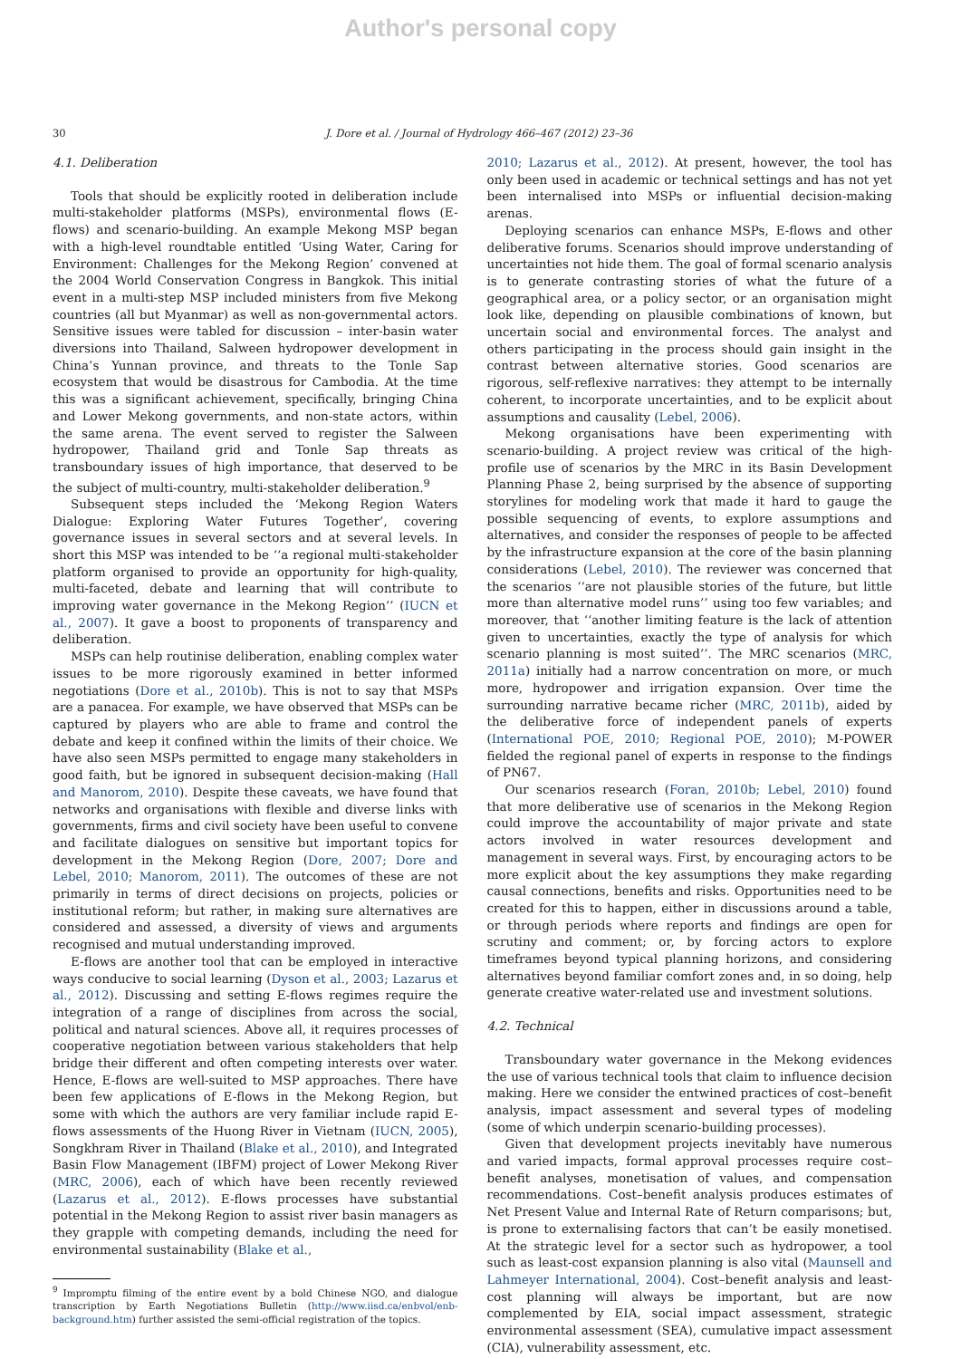Author's personal copy
30 J. Dore et al. / Journal of Hydrology 466–467 (2012) 23–36
4.1. Deliberation
Tools that should be explicitly rooted in deliberation include multi-stakeholder platforms (MSPs), environmental flows (E-flows) and scenario-building. An example Mekong MSP began with a high-level roundtable entitled ‘Using Water, Caring for Environment: Challenges for the Mekong Region’ convened at the 2004 World Conservation Congress in Bangkok. This initial event in a multi-step MSP included ministers from five Mekong countries (all but Myanmar) as well as non-governmental actors. Sensitive issues were tabled for discussion – inter-basin water diversions into Thailand, Salween hydropower development in China’s Yunnan province, and threats to the Tonle Sap ecosystem that would be disastrous for Cambodia. At the time this was a significant achievement, specifically, bringing China and Lower Mekong governments, and non-state actors, within the same arena. The event served to register the Salween hydropower, Thailand grid and Tonle Sap threats as transboundary issues of high importance, that deserved to be the subject of multi-country, multi-stakeholder deliberation.<sup>9</sup>
Subsequent steps included the ‘Mekong Region Waters Dialogue: Exploring Water Futures Together’, covering governance issues in several sectors and at several levels. In short this MSP was intended to be ‘‘a regional multi-stakeholder platform organised to provide an opportunity for high-quality, multi-faceted, debate and learning that will contribute to improving water governance in the Mekong Region’’ (IUCN et al., 2007). It gave a boost to proponents of transparency and deliberation.
MSPs can help routinise deliberation, enabling complex water issues to be more rigorously examined in better informed negotiations (Dore et al., 2010b). This is not to say that MSPs are a panacea. For example, we have observed that MSPs can be captured by players who are able to frame and control the debate and keep it confined within the limits of their choice. We have also seen MSPs permitted to engage many stakeholders in good faith, but be ignored in subsequent decision-making (Hall and Manorom, 2010). Despite these caveats, we have found that networks and organisations with flexible and diverse links with governments, firms and civil society have been useful to convene and facilitate dialogues on sensitive but important topics for development in the Mekong Region (Dore, 2007; Dore and Lebel, 2010; Manorom, 2011). The outcomes of these are not primarily in terms of direct decisions on projects, policies or institutional reform; but rather, in making sure alternatives are considered and assessed, a diversity of views and arguments recognised and mutual understanding improved.
E-flows are another tool that can be employed in interactive ways conducive to social learning (Dyson et al., 2003; Lazarus et al., 2012). Discussing and setting E-flows regimes require the integration of a range of disciplines from across the social, political and natural sciences. Above all, it requires processes of cooperative negotiation between various stakeholders that help bridge their different and often competing interests over water. Hence, E-flows are well-suited to MSP approaches. There have been few applications of E-flows in the Mekong Region, but some with which the authors are very familiar include rapid E-flows assessments of the Huong River in Vietnam (IUCN, 2005), Songkhram River in Thailand (Blake et al., 2010), and Integrated Basin Flow Management (IBFM) project of Lower Mekong River (MRC, 2006), each of which have been recently reviewed (Lazarus et al., 2012). E-flows processes have substantial potential in the Mekong Region to assist river basin managers as they grapple with competing demands, including the need for environmental sustainability (Blake et al.,
<sup>9</sup> Impromptu filming of the entire event by a bold Chinese NGO, and dialogue transcription by Earth Negotiations Bulletin (http://www.iisd.ca/enbvol/enb-background.htm) further assisted the semi-official registration of the topics.
2010; Lazarus et al., 2012). At present, however, the tool has only been used in academic or technical settings and has not yet been internalised into MSPs or influential decision-making arenas.
Deploying scenarios can enhance MSPs, E-flows and other deliberative forums. Scenarios should improve understanding of uncertainties not hide them. The goal of formal scenario analysis is to generate contrasting stories of what the future of a geographical area, or a policy sector, or an organisation might look like, depending on plausible combinations of known, but uncertain social and environmental forces. The analyst and others participating in the process should gain insight in the contrast between alternative stories. Good scenarios are rigorous, self-reflexive narratives: they attempt to be internally coherent, to incorporate uncertainties, and to be explicit about assumptions and causality (Lebel, 2006).
Mekong organisations have been experimenting with scenario-building. A project review was critical of the high-profile use of scenarios by the MRC in its Basin Development Planning Phase 2, being surprised by the absence of supporting storylines for modeling work that made it hard to gauge the possible sequencing of events, to explore assumptions and alternatives, and consider the responses of people to be affected by the infrastructure expansion at the core of the basin planning considerations (Lebel, 2010). The reviewer was concerned that the scenarios ‘‘are not plausible stories of the future, but little more than alternative model runs’’ using too few variables; and moreover, that ‘‘another limiting feature is the lack of attention given to uncertainties, exactly the type of analysis for which scenario planning is most suited’’. The MRC scenarios (MRC, 2011a) initially had a narrow concentration on more, or much more, hydropower and irrigation expansion. Over time the surrounding narrative became richer (MRC, 2011b), aided by the deliberative force of independent panels of experts (International POE, 2010; Regional POE, 2010); M-POWER fielded the regional panel of experts in response to the findings of PN67.
Our scenarios research (Foran, 2010b; Lebel, 2010) found that more deliberative use of scenarios in the Mekong Region could improve the accountability of major private and state actors involved in water resources development and management in several ways. First, by encouraging actors to be more explicit about the key assumptions they make regarding causal connections, benefits and risks. Opportunities need to be created for this to happen, either in discussions around a table, or through periods where reports and findings are open for scrutiny and comment; or, by forcing actors to explore timeframes beyond typical planning horizons, and considering alternatives beyond familiar comfort zones and, in so doing, help generate creative water-related use and investment solutions.
4.2. Technical
Transboundary water governance in the Mekong evidences the use of various technical tools that claim to influence decision making. Here we consider the entwined practices of cost–benefit analysis, impact assessment and several types of modeling (some of which underpin scenario-building processes).
Given that development projects inevitably have numerous and varied impacts, formal approval processes require cost–benefit analyses, monetisation of values, and compensation recommendations. Cost–benefit analysis produces estimates of Net Present Value and Internal Rate of Return comparisons; but, is prone to externalising factors that can’t be easily monetised. At the strategic level for a sector such as hydropower, a tool such as least-cost expansion planning is also vital (Maunsell and Lahmeyer International, 2004). Cost–benefit analysis and least-cost planning will always be important, but are now complemented by EIA, social impact assessment, strategic environmental assessment (SEA), cumulative impact assessment (CIA), vulnerability assessment, etc.